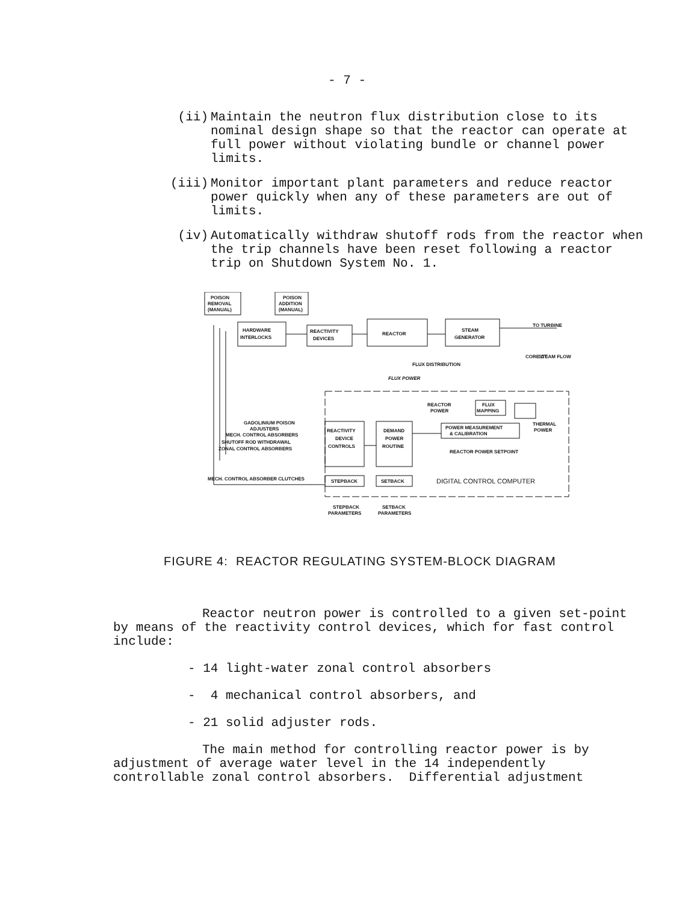- 7 -
(ii) Maintain the neutron flux distribution close to its nominal design shape so that the reactor can operate at full power without violating bundle or channel power limits.
(iii) Monitor important plant parameters and reduce reactor power quickly when any of these parameters are out of limits.
(iv) Automatically withdraw shutoff rods from the reactor when the trip channels have been reset following a reactor trip on Shutdown System No. 1.
POISON
REMOVAL
(MANUAL)
POISON
ADDITION
(MANUAL)
HARDWARE
INTERLOCKS
REACTIVITY
DEVICES
REACTOR
STEAM
GENERATOR
TO TURBINE
FLUX DISTRIBUTION
FLUX POWER
CORE ΔT
STEAM FLOW
FLUX
MAPPING
REACTOR
POWER
THERMAL
POWER
POWER MEASUREMENT
& CALIBRATION
GADOLINIUM POISON
ADJUSTERS
MECH. CONTROL ABSORBERS
SHUTOFF ROD WITHDRAWAL
ZONAL CONTROL ABSORBERS
MECH. CONTROL ABSORBER CLUTCHES
REACTIVITY
DEVICE
CONTROLS
DEMAND
POWER
ROUTINE
REACTOR POWER SETPOINT
STEPBACK
SETBACK
DIGITAL CONTROL COMPUTER
STEPBACK
PARAMETERS
SETBACK
PARAMETERS
FIGURE 4: REACTOR REGULATING SYSTEM-BLOCK DIAGRAM
Reactor neutron power is controlled to a given set-point by means of the reactivity control devices, which for fast control include:
- 14 light-water zonal control absorbers
- 4 mechanical control absorbers, and
- 21 solid adjuster rods.
The main method for controlling reactor power is by adjustment of average water level in the 14 independently controllable zonal control absorbers. Differential adjustment